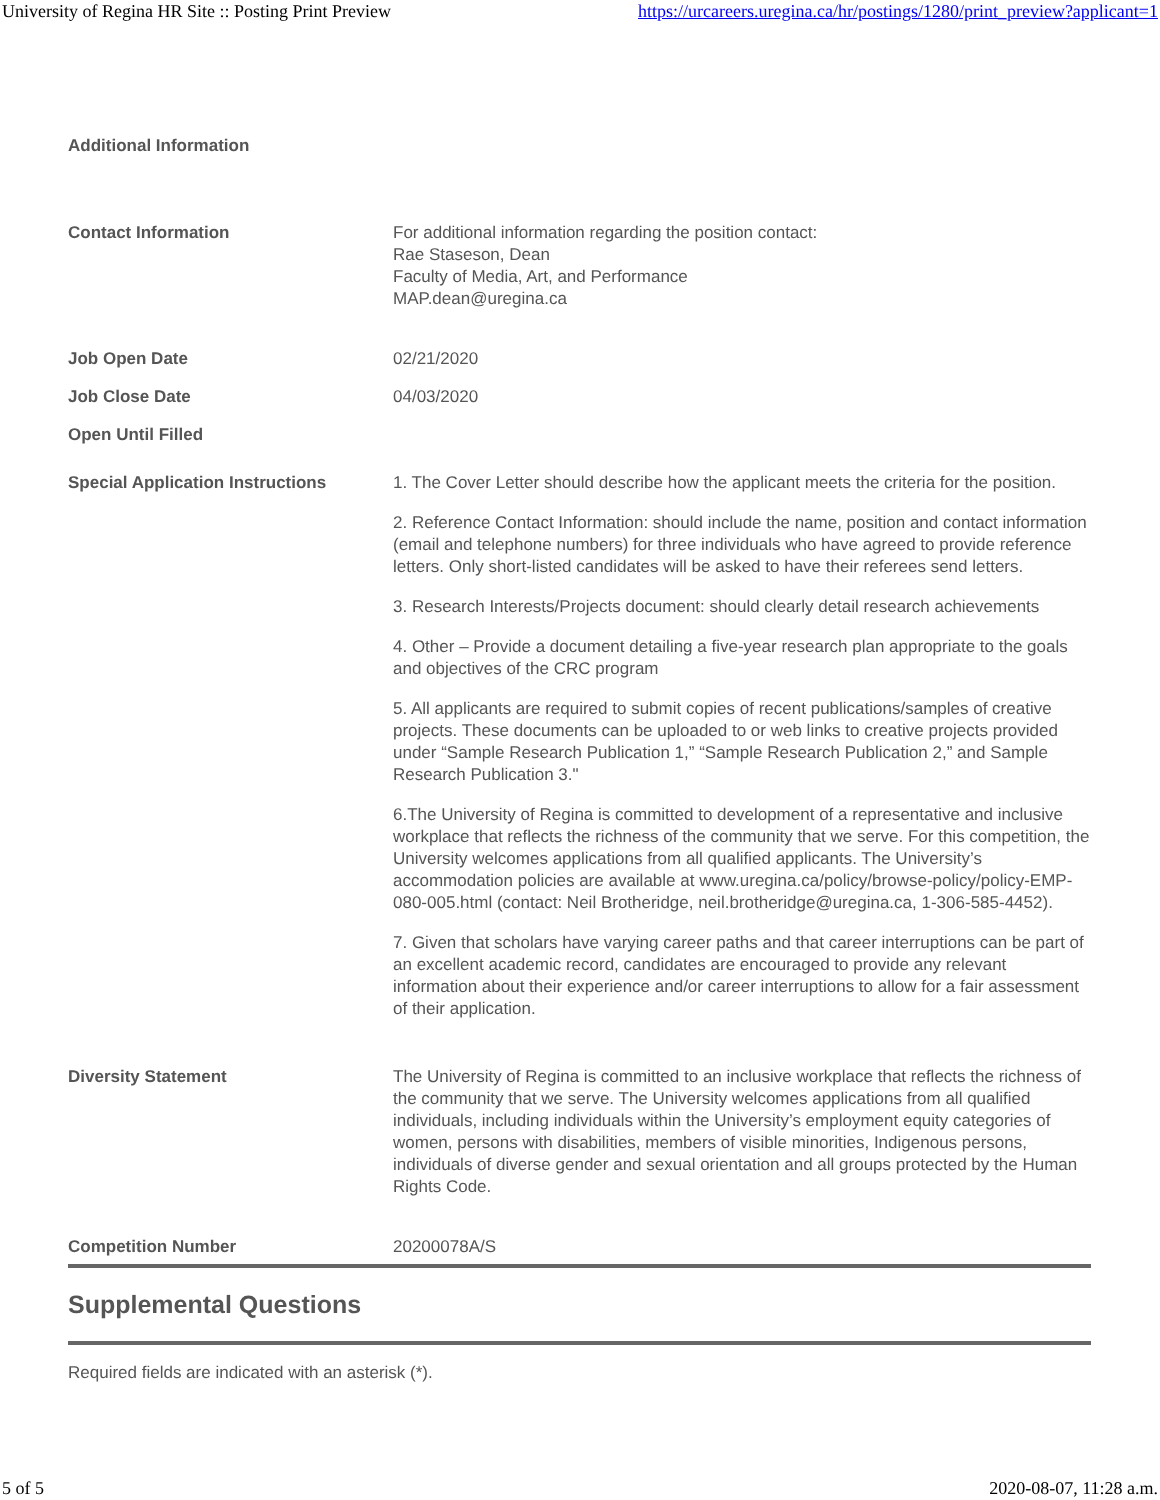University of Regina HR Site :: Posting Print Preview https://urcareers.uregina.ca/hr/postings/1280/print_preview?applicant=1
Additional Information
| Contact Information | For additional information regarding the position contact: Rae Staseson, Dean Faculty of Media, Art, and Performance MAP.dean@uregina.ca |
| Job Open Date | 02/21/2020 |
| Job Close Date | 04/03/2020 |
| Open Until Filled | |
| Special Application Instructions | 1. The Cover Letter should describe how the applicant meets the criteria for the position. 2. Reference Contact Information: should include the name, position and contact information (email and telephone numbers) for three individuals who have agreed to provide reference letters. Only short-listed candidates will be asked to have their referees send letters. 3. Research Interests/Projects document: should clearly detail research achievements 4. Other – Provide a document detailing a five-year research plan appropriate to the goals and objectives of the CRC program 5. All applicants are required to submit copies of recent publications/samples of creative projects. These documents can be uploaded to or web links to creative projects provided under “Sample Research Publication 1,” “Sample Research Publication 2,” and Sample Research Publication 3." 6.The University of Regina is committed to development of a representative and inclusive workplace that reflects the richness of the community that we serve. For this competition, the University welcomes applications from all qualified applicants. The University’s accommodation policies are available at www.uregina.ca/policy/browse-policy/policy-EMP-080-005.html (contact: Neil Brotheridge, neil.brotheridge@uregina.ca, 1-306-585-4452). 7. Given that scholars have varying career paths and that career interruptions can be part of an excellent academic record, candidates are encouraged to provide any relevant information about their experience and/or career interruptions to allow for a fair assessment of their application. |
| Diversity Statement | The University of Regina is committed to an inclusive workplace that reflects the richness of the community that we serve. The University welcomes applications from all qualified individuals, including individuals within the University’s employment equity categories of women, persons with disabilities, members of visible minorities, Indigenous persons, individuals of diverse gender and sexual orientation and all groups protected by the Human Rights Code. |
| Competition Number | 20200078A/S |
Supplemental Questions
Required fields are indicated with an asterisk (*).
5 of 5 2020-08-07, 11:28 a.m.